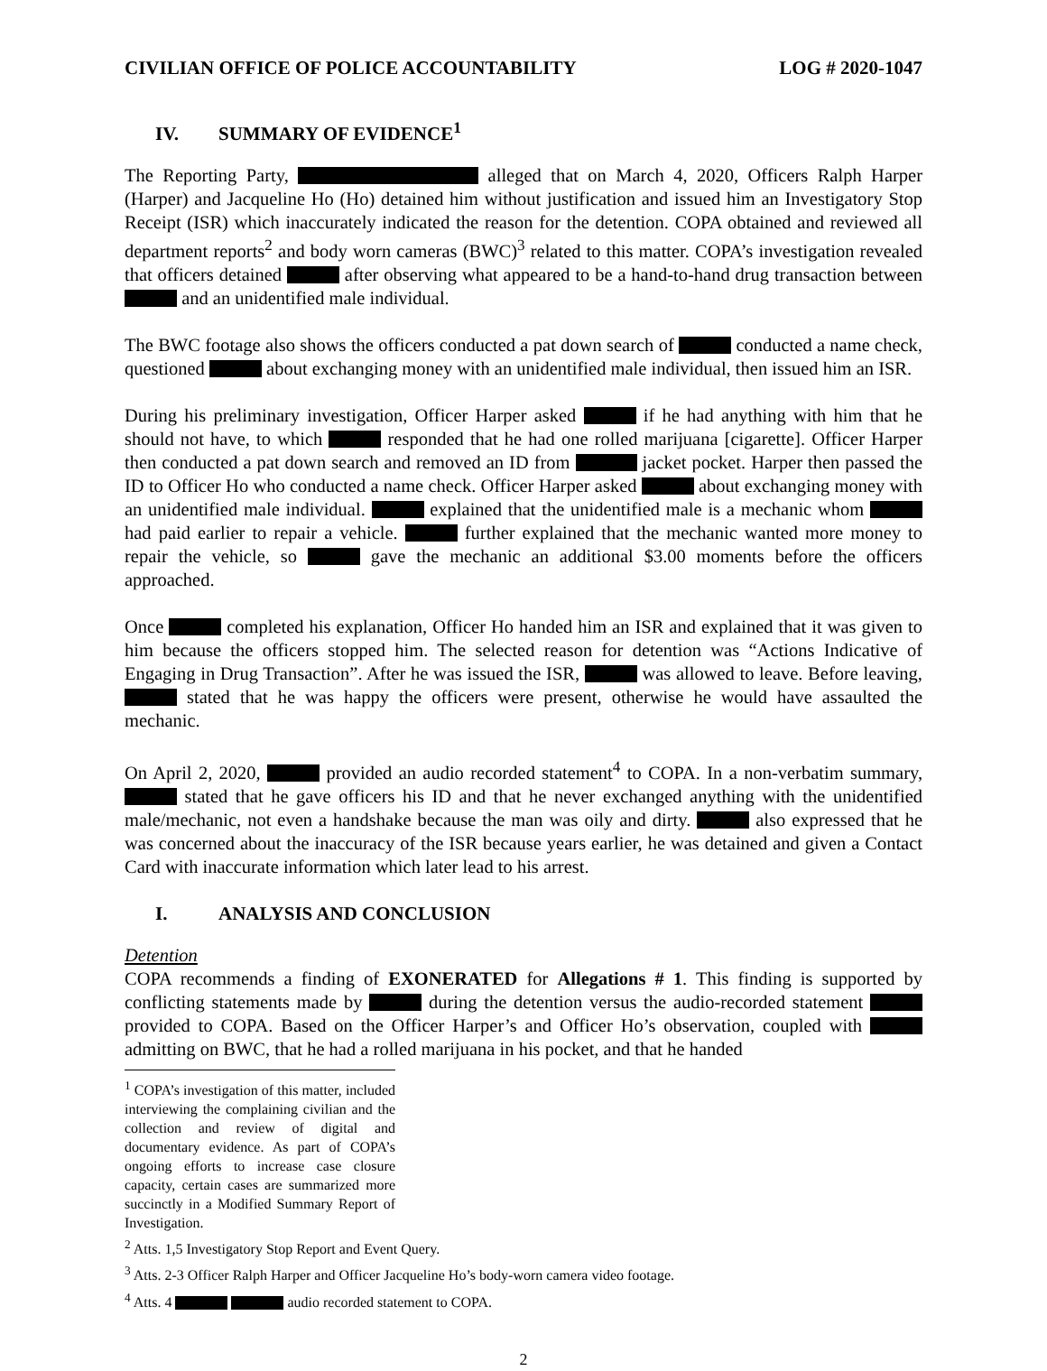CIVILIAN OFFICE OF POLICE ACCOUNTABILITY LOG # 2020-1047
IV. SUMMARY OF EVIDENCE<sup>1</sup>
The Reporting Party, alleged that on March 4, 2020, Officers Ralph Harper (Harper) and Jacqueline Ho (Ho) detained him without justification and issued him an Investigatory Stop Receipt (ISR) which inaccurately indicated the reason for the detention. COPA obtained and reviewed all department reports<sup>2</sup> and body worn cameras (BWC)<sup>3</sup> related to this matter. COPA’s investigation revealed that officers detained after observing what appeared to be a hand-to-hand drug transaction between and an unidentified male individual.
The BWC footage also shows the officers conducted a pat down search of conducted a name check, questioned about exchanging money with an unidentified male individual, then issued him an ISR.
During his preliminary investigation, Officer Harper asked if he had anything with him that he should not have, to which responded that he had one rolled marijuana [cigarette]. Officer Harper then conducted a pat down search and removed an ID from jacket pocket. Harper then passed the ID to Officer Ho who conducted a name check. Officer Harper asked about exchanging money with an unidentified male individual. explained that the unidentified male is a mechanic whom had paid earlier to repair a vehicle. further explained that the mechanic wanted more money to repair the vehicle, so gave the mechanic an additional $3.00 moments before the officers approached.
Once completed his explanation, Officer Ho handed him an ISR and explained that it was given to him because the officers stopped him. The selected reason for detention was “Actions Indicative of Engaging in Drug Transaction”. After he was issued the ISR, was allowed to leave. Before leaving, stated that he was happy the officers were present, otherwise he would have assaulted the mechanic.
On April 2, 2020, provided an audio recorded statement<sup>4</sup> to COPA. In a non-verbatim summary, stated that he gave officers his ID and that he never exchanged anything with the unidentified male/mechanic, not even a handshake because the man was oily and dirty. also expressed that he was concerned about the inaccuracy of the ISR because years earlier, he was detained and given a Contact Card with inaccurate information which later lead to his arrest.
I. ANALYSIS AND CONCLUSION
Detention
COPA recommends a finding of EXONERATED for Allegations # 1. This finding is supported by conflicting statements made by during the detention versus the audio-recorded statement provided to COPA. Based on the Officer Harper’s and Officer Ho’s observation, coupled with admitting on BWC, that he had a rolled marijuana in his pocket, and that he handed
<sup>1</sup> COPA’s investigation of this matter, included interviewing the complaining civilian and the collection and review of digital and documentary evidence. As part of COPA’s ongoing efforts to increase case closure capacity, certain cases are summarized more succinctly in a Modified Summary Report of Investigation.
<sup>2</sup> Atts. 1,5 Investigatory Stop Report and Event Query.
<sup>3</sup> Atts. 2-3 Officer Ralph Harper and Officer Jacqueline Ho’s body-worn camera video footage.
<sup>4</sup> Atts. 4 audio recorded statement to COPA.
2